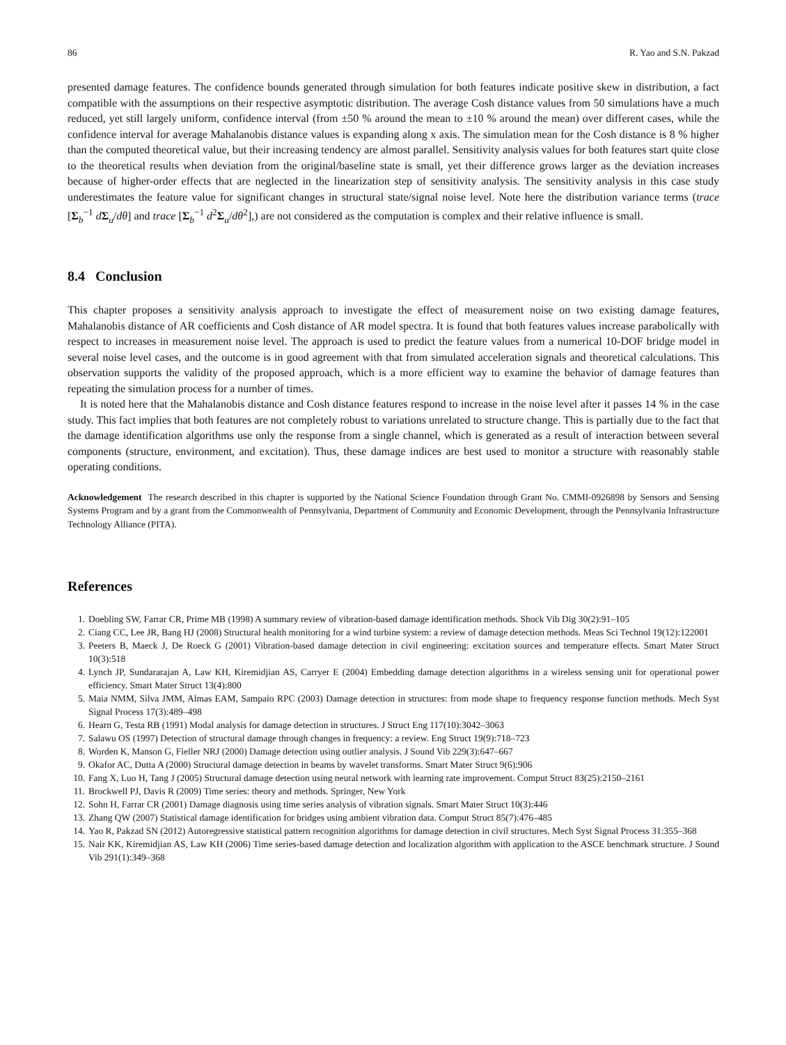86 R. Yao and S.N. Pakzad
presented damage features. The confidence bounds generated through simulation for both features indicate positive skew in distribution, a fact compatible with the assumptions on their respective asymptotic distribution. The average Cosh distance values from 50 simulations have a much reduced, yet still largely uniform, confidence interval (from ±50 % around the mean to ±10 % around the mean) over different cases, while the confidence interval for average Mahalanobis distance values is expanding along x axis. The simulation mean for the Cosh distance is 8 % higher than the computed theoretical value, but their increasing tendency are almost parallel. Sensitivity analysis values for both features start quite close to the theoretical results when deviation from the original/baseline state is small, yet their difference grows larger as the deviation increases because of higher-order effects that are neglected in the linearization step of sensitivity analysis. The sensitivity analysis in this case study underestimates the feature value for significant changes in structural state/signal noise level. Note here the distribution variance terms (trace [Σ<sub>b</sub><sup>−1</sup> dΣ<sub>u</sub>/dθ] and trace [Σ<sub>b</sub><sup>−1</sup> d<sup>2</sup>Σ<sub>u</sub>/dθ<sup>2</sup>],) are not considered as the computation is complex and their relative influence is small.
8.4 Conclusion
This chapter proposes a sensitivity analysis approach to investigate the effect of measurement noise on two existing damage features, Mahalanobis distance of AR coefficients and Cosh distance of AR model spectra. It is found that both features values increase parabolically with respect to increases in measurement noise level. The approach is used to predict the feature values from a numerical 10-DOF bridge model in several noise level cases, and the outcome is in good agreement with that from simulated acceleration signals and theoretical calculations. This observation supports the validity of the proposed approach, which is a more efficient way to examine the behavior of damage features than repeating the simulation process for a number of times.
It is noted here that the Mahalanobis distance and Cosh distance features respond to increase in the noise level after it passes 14 % in the case study. This fact implies that both features are not completely robust to variations unrelated to structure change. This is partially due to the fact that the damage identification algorithms use only the response from a single channel, which is generated as a result of interaction between several components (structure, environment, and excitation). Thus, these damage indices are best used to monitor a structure with reasonably stable operating conditions.
Acknowledgement The research described in this chapter is supported by the National Science Foundation through Grant No. CMMI-0926898 by Sensors and Sensing Systems Program and by a grant from the Commonwealth of Pennsylvania, Department of Community and Economic Development, through the Pennsylvania Infrastructure Technology Alliance (PITA).
References
1. Doebling SW, Farrar CR, Prime MB (1998) A summary review of vibration-based damage identification methods. Shock Vib Dig 30(2):91–105
2. Ciang CC, Lee JR, Bang HJ (2008) Structural health monitoring for a wind turbine system: a review of damage detection methods. Meas Sci Technol 19(12):122001
3. Peeters B, Maeck J, De Roeck G (2001) Vibration-based damage detection in civil engineering: excitation sources and temperature effects. Smart Mater Struct 10(3):518
4. Lynch JP, Sundararajan A, Law KH, Kiremidjian AS, Carryer E (2004) Embedding damage detection algorithms in a wireless sensing unit for operational power efficiency. Smart Mater Struct 13(4):800
5. Maia NMM, Silva JMM, Almas EAM, Sampaio RPC (2003) Damage detection in structures: from mode shape to frequency response function methods. Mech Syst Signal Process 17(3):489–498
6. Hearn G, Testa RB (1991) Modal analysis for damage detection in structures. J Struct Eng 117(10):3042–3063
7. Salawu OS (1997) Detection of structural damage through changes in frequency: a review. Eng Struct 19(9):718–723
8. Worden K, Manson G, Fieller NRJ (2000) Damage detection using outlier analysis. J Sound Vib 229(3):647–667
9. Okafor AC, Dutta A (2000) Structural damage detection in beams by wavelet transforms. Smart Mater Struct 9(6):906
10. Fang X, Luo H, Tang J (2005) Structural damage detection using neural network with learning rate improvement. Comput Struct 83(25):2150–2161
11. Brockwell PJ, Davis R (2009) Time series: theory and methods. Springer, New York
12. Sohn H, Farrar CR (2001) Damage diagnosis using time series analysis of vibration signals. Smart Mater Struct 10(3):446
13. Zhang QW (2007) Statistical damage identification for bridges using ambient vibration data. Comput Struct 85(7):476–485
14. Yao R, Pakzad SN (2012) Autoregressive statistical pattern recognition algorithms for damage detection in civil structures. Mech Syst Signal Process 31:355–368
15. Nair KK, Kiremidjian AS, Law KH (2006) Time series-based damage detection and localization algorithm with application to the ASCE benchmark structure. J Sound Vib 291(1):349–368